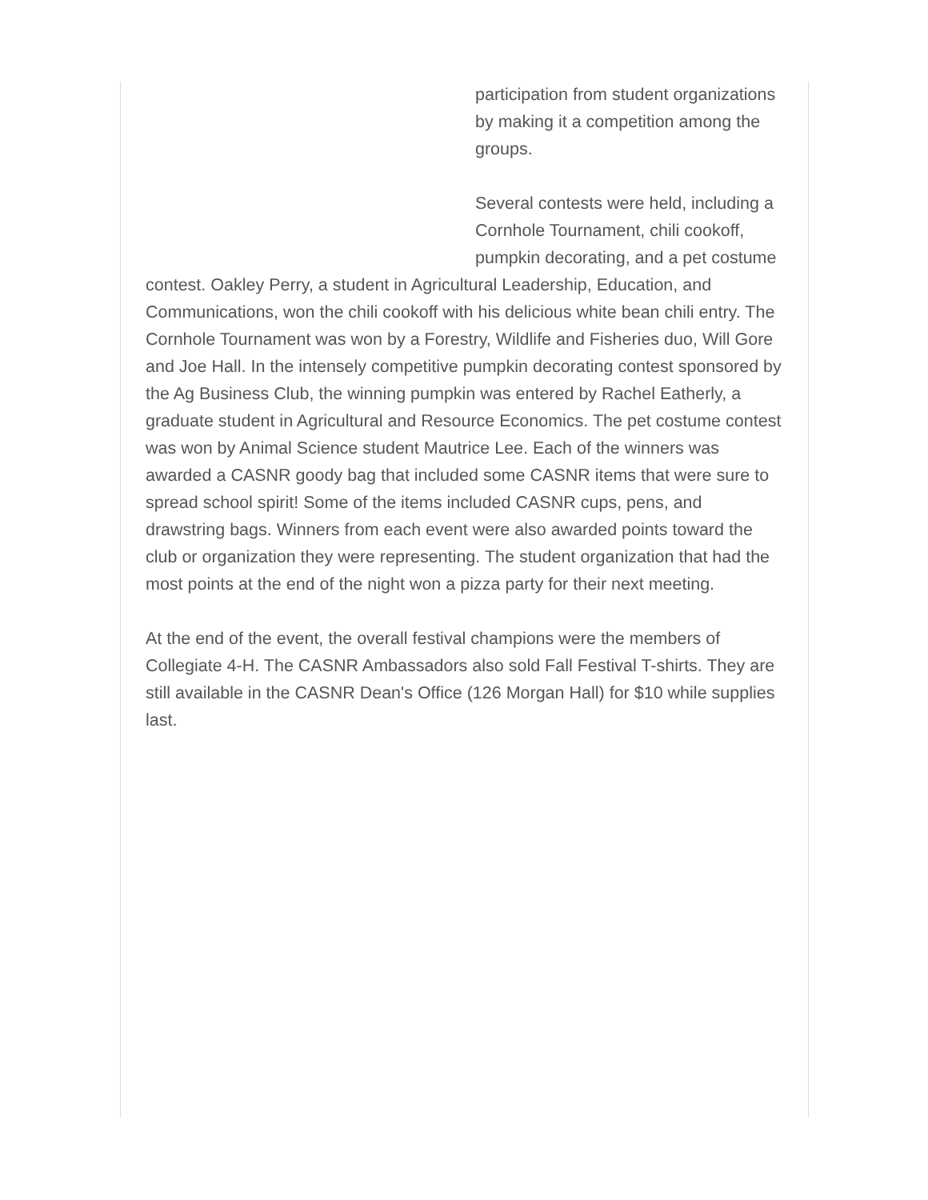participation from student organizations by making it a competition among the groups.
Several contests were held, including a Cornhole Tournament, chili cookoff, pumpkin decorating, and a pet costume contest. Oakley Perry, a student in Agricultural Leadership, Education, and Communications, won the chili cookoff with his delicious white bean chili entry. The Cornhole Tournament was won by a Forestry, Wildlife and Fisheries duo, Will Gore and Joe Hall. In the intensely competitive pumpkin decorating contest sponsored by the Ag Business Club, the winning pumpkin was entered by Rachel Eatherly, a graduate student in Agricultural and Resource Economics. The pet costume contest was won by Animal Science student Mautrice Lee. Each of the winners was awarded a CASNR goody bag that included some CASNR items that were sure to spread school spirit! Some of the items included CASNR cups, pens, and drawstring bags. Winners from each event were also awarded points toward the club or organization they were representing. The student organization that had the most points at the end of the night won a pizza party for their next meeting.
At the end of the event, the overall festival champions were the members of Collegiate 4-H. The CASNR Ambassadors also sold Fall Festival T-shirts. They are still available in the CASNR Dean's Office (126 Morgan Hall) for $10 while supplies last.